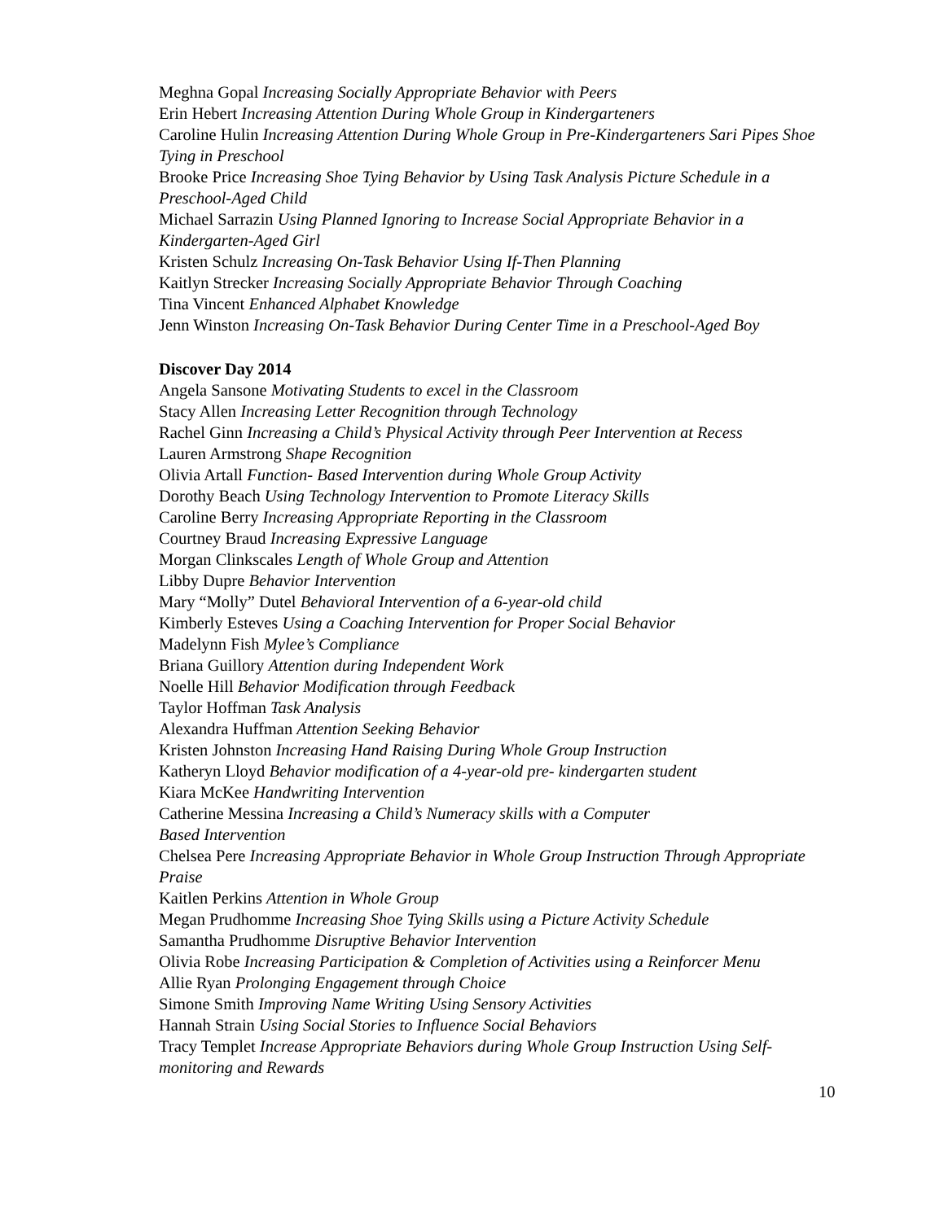Meghna Gopal Increasing Socially Appropriate Behavior with Peers
Erin Hebert Increasing Attention During Whole Group in Kindergarteners
Caroline Hulin Increasing Attention During Whole Group in Pre-Kindergarteners Sari Pipes Shoe Tying in Preschool
Brooke Price Increasing Shoe Tying Behavior by Using Task Analysis Picture Schedule in a Preschool-Aged Child
Michael Sarrazin Using Planned Ignoring to Increase Social Appropriate Behavior in a Kindergarten-Aged Girl
Kristen Schulz Increasing On-Task Behavior Using If-Then Planning
Kaitlyn Strecker Increasing Socially Appropriate Behavior Through Coaching
Tina Vincent Enhanced Alphabet Knowledge
Jenn Winston Increasing On-Task Behavior During Center Time in a Preschool-Aged Boy
Discover Day 2014
Angela Sansone Motivating Students to excel in the Classroom
Stacy Allen Increasing Letter Recognition through Technology
Rachel Ginn Increasing a Child’s Physical Activity through Peer Intervention at Recess
Lauren Armstrong Shape Recognition
Olivia Artall Function- Based Intervention during Whole Group Activity
Dorothy Beach Using Technology Intervention to Promote Literacy Skills
Caroline Berry Increasing Appropriate Reporting in the Classroom
Courtney Braud Increasing Expressive Language
Morgan Clinkscales Length of Whole Group and Attention
Libby Dupre Behavior Intervention
Mary “Molly” Dutel Behavioral Intervention of a 6-year-old child
Kimberly Esteves Using a Coaching Intervention for Proper Social Behavior
Madelynn Fish Mylee’s Compliance
Briana Guillory Attention during Independent Work
Noelle Hill Behavior Modification through Feedback
Taylor Hoffman Task Analysis
Alexandra Huffman Attention Seeking Behavior
Kristen Johnston Increasing Hand Raising During Whole Group Instruction
Katheryn Lloyd Behavior modification of a 4-year-old pre- kindergarten student
Kiara McKee Handwriting Intervention
Catherine Messina Increasing a Child’s Numeracy skills with a Computer
Based Intervention
Chelsea Pere Increasing Appropriate Behavior in Whole Group Instruction Through Appropriate Praise
Kaitlen Perkins Attention in Whole Group
Megan Prudhomme Increasing Shoe Tying Skills using a Picture Activity Schedule
Samantha Prudhomme Disruptive Behavior Intervention
Olivia Robe Increasing Participation & Completion of Activities using a Reinforcer Menu
Allie Ryan Prolonging Engagement through Choice
Simone Smith Improving Name Writing Using Sensory Activities
Hannah Strain Using Social Stories to Influence Social Behaviors
Tracy Templet Increase Appropriate Behaviors during Whole Group Instruction Using Self-monitoring and Rewards
10